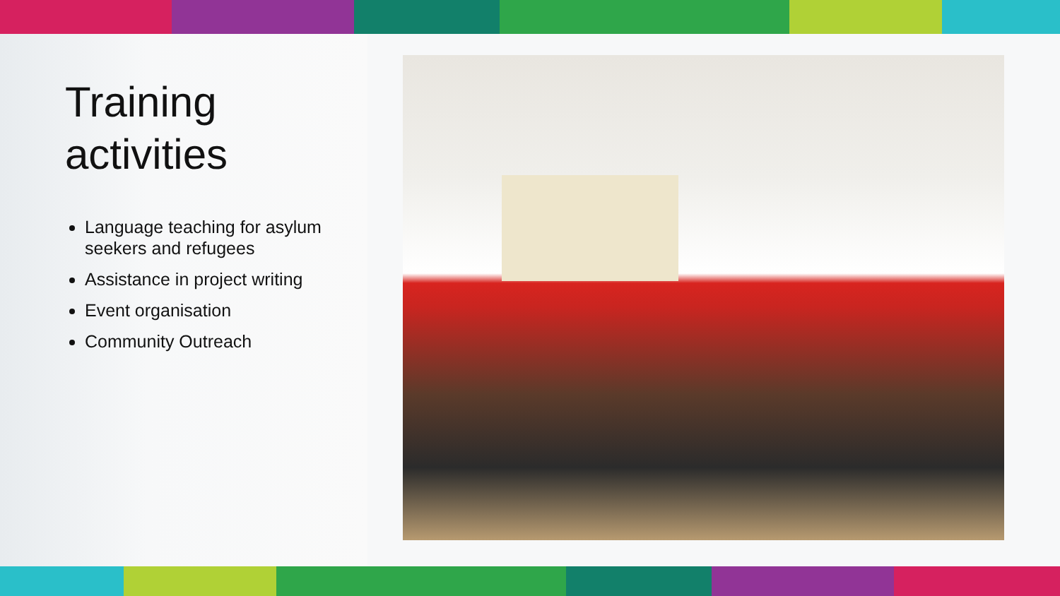Training activities
Language teaching for asylum seekers and refugees
Assistance in project writing
Event organisation
Community Outreach